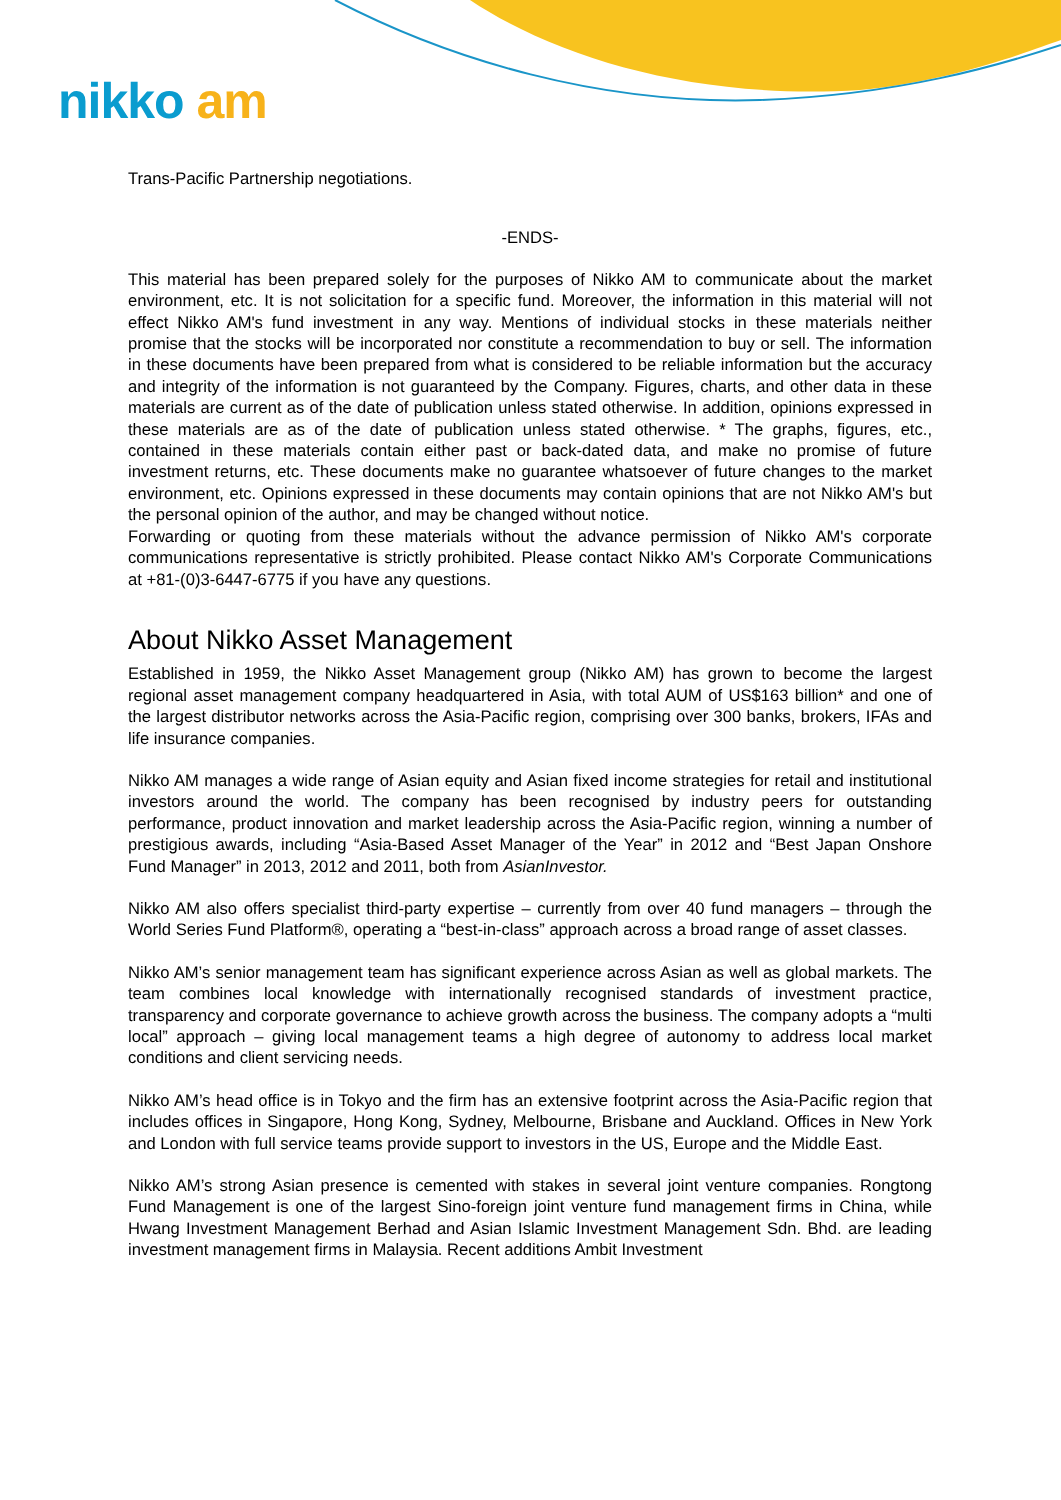nikko am
Trans-Pacific Partnership negotiations.
-ENDS-
This material has been prepared solely for the purposes of Nikko AM to communicate about the market environment, etc. It is not solicitation for a specific fund. Moreover, the information in this material will not effect Nikko AM's fund investment in any way. Mentions of individual stocks in these materials neither promise that the stocks will be incorporated nor constitute a recommendation to buy or sell. The information in these documents have been prepared from what is considered to be reliable information but the accuracy and integrity of the information is not guaranteed by the Company. Figures, charts, and other data in these materials are current as of the date of publication unless stated otherwise. In addition, opinions expressed in these materials are as of the date of publication unless stated otherwise. * The graphs, figures, etc., contained in these materials contain either past or back-dated data, and make no promise of future investment returns, etc. These documents make no guarantee whatsoever of future changes to the market environment, etc. Opinions expressed in these documents may contain opinions that are not Nikko AM's but the personal opinion of the author, and may be changed without notice.
Forwarding or quoting from these materials without the advance permission of Nikko AM's corporate communications representative is strictly prohibited. Please contact Nikko AM's Corporate Communications at +81-(0)3-6447-6775 if you have any questions.
About Nikko Asset Management
Established in 1959, the Nikko Asset Management group (Nikko AM) has grown to become the largest regional asset management company headquartered in Asia, with total AUM of US$163 billion* and one of the largest distributor networks across the Asia-Pacific region, comprising over 300 banks, brokers, IFAs and life insurance companies.
Nikko AM manages a wide range of Asian equity and Asian fixed income strategies for retail and institutional investors around the world. The company has been recognised by industry peers for outstanding performance, product innovation and market leadership across the Asia-Pacific region, winning a number of prestigious awards, including “Asia-Based Asset Manager of the Year” in 2012 and “Best Japan Onshore Fund Manager” in 2013, 2012 and 2011, both from AsianInvestor.
Nikko AM also offers specialist third-party expertise – currently from over 40 fund managers – through the World Series Fund Platform®, operating a “best-in-class” approach across a broad range of asset classes.
Nikko AM’s senior management team has significant experience across Asian as well as global markets. The team combines local knowledge with internationally recognised standards of investment practice, transparency and corporate governance to achieve growth across the business. The company adopts a “multi local” approach – giving local management teams a high degree of autonomy to address local market conditions and client servicing needs.
Nikko AM’s head office is in Tokyo and the firm has an extensive footprint across the Asia-Pacific region that includes offices in Singapore, Hong Kong, Sydney, Melbourne, Brisbane and Auckland. Offices in New York and London with full service teams provide support to investors in the US, Europe and the Middle East.
Nikko AM’s strong Asian presence is cemented with stakes in several joint venture companies. Rongtong Fund Management is one of the largest Sino-foreign joint venture fund management firms in China, while Hwang Investment Management Berhad and Asian Islamic Investment Management Sdn. Bhd. are leading investment management firms in Malaysia. Recent additions Ambit Investment